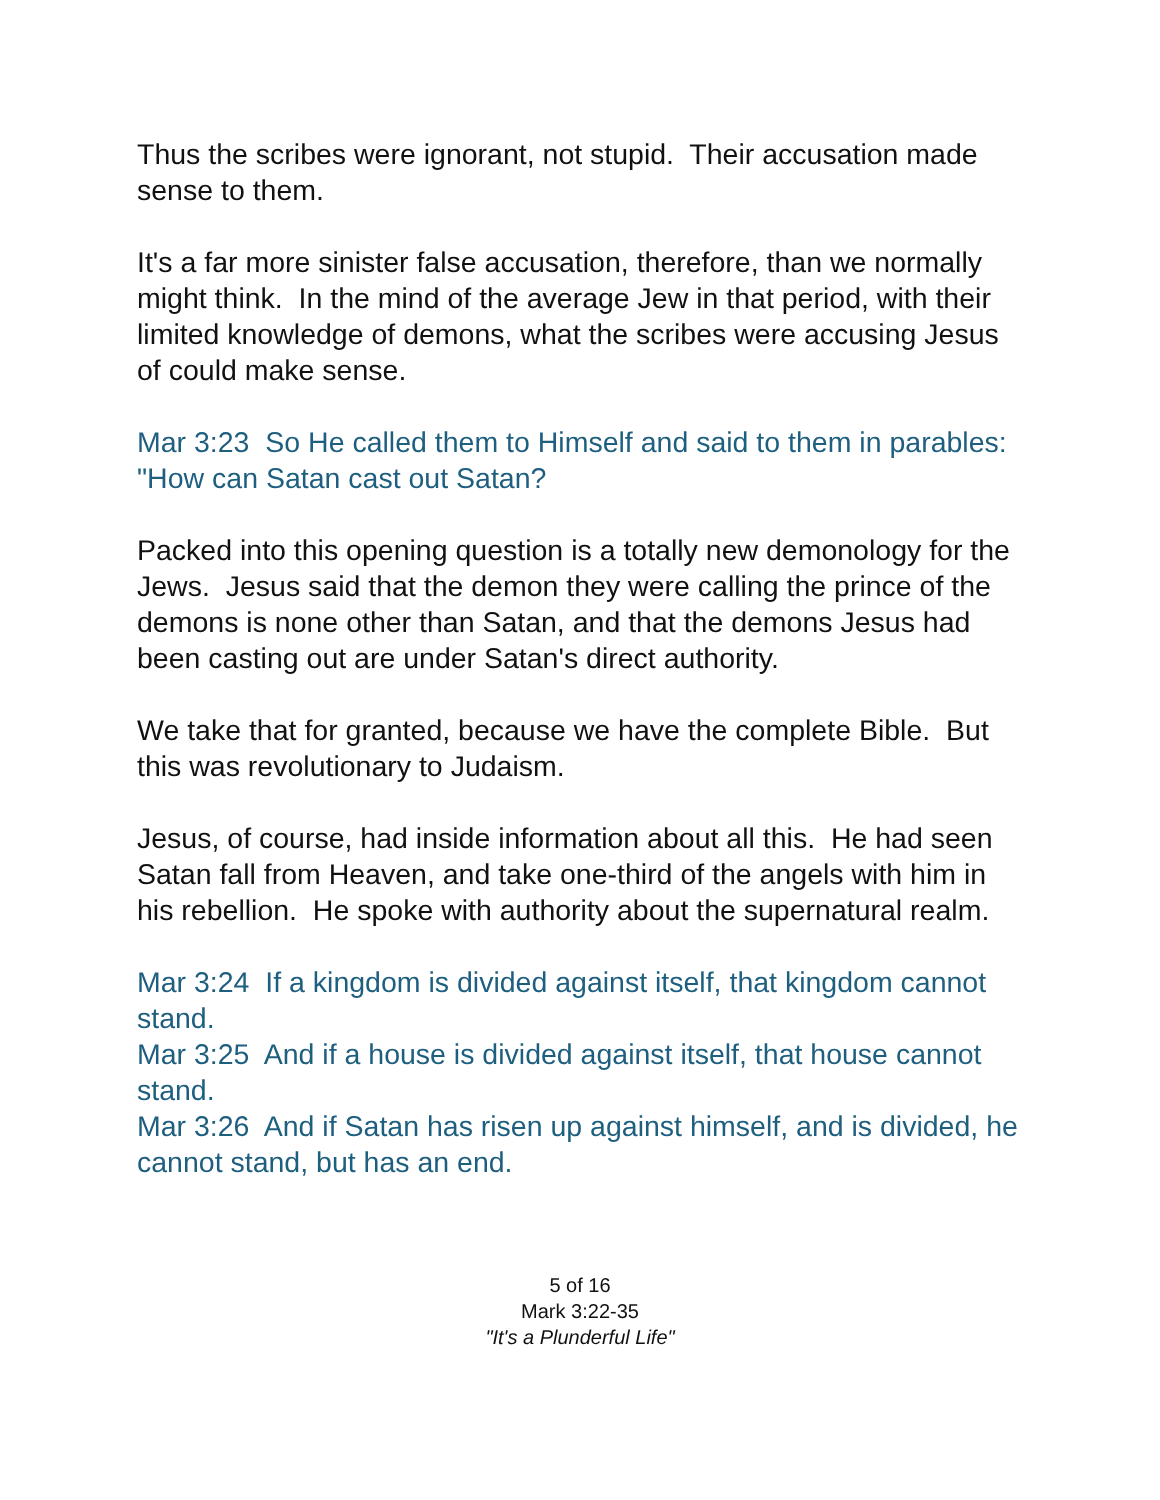Thus the scribes were ignorant, not stupid. Their accusation made sense to them.
It's a far more sinister false accusation, therefore, than we normally might think. In the mind of the average Jew in that period, with their limited knowledge of demons, what the scribes were accusing Jesus of could make sense.
Mar 3:23 So He called them to Himself and said to them in parables: "How can Satan cast out Satan?
Packed into this opening question is a totally new demonology for the Jews. Jesus said that the demon they were calling the prince of the demons is none other than Satan, and that the demons Jesus had been casting out are under Satan's direct authority.
We take that for granted, because we have the complete Bible. But this was revolutionary to Judaism.
Jesus, of course, had inside information about all this. He had seen Satan fall from Heaven, and take one-third of the angels with him in his rebellion. He spoke with authority about the supernatural realm.
Mar 3:24 If a kingdom is divided against itself, that kingdom cannot stand.
Mar 3:25 And if a house is divided against itself, that house cannot stand.
Mar 3:26 And if Satan has risen up against himself, and is divided, he cannot stand, but has an end.
5 of 16
Mark 3:22-35
"It's a Plunderful Life"